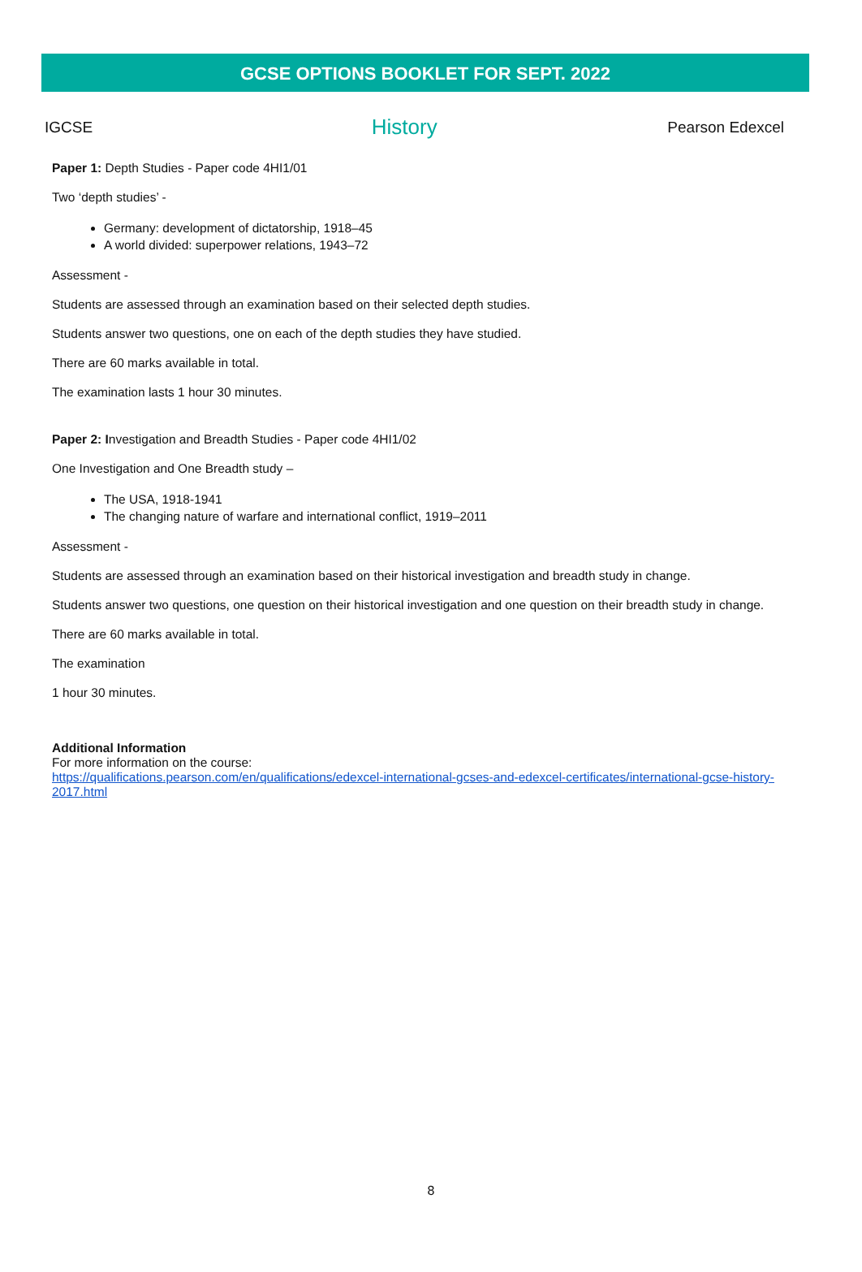GCSE OPTIONS BOOKLET FOR SEPT. 2022
IGCSE History Pearson Edexcel
Paper 1: Depth Studies - Paper code 4HI1/01
Two ‘depth studies’ -
Germany: development of dictatorship, 1918–45
A world divided: superpower relations, 1943–72
Assessment -
Students are assessed through an examination based on their selected depth studies.
Students answer two questions, one on each of the depth studies they have studied.
There are 60 marks available in total.
The examination lasts 1 hour 30 minutes.
Paper 2: Investigation and Breadth Studies - Paper code 4HI1/02
One Investigation and One Breadth study –
The USA, 1918-1941
The changing nature of warfare and international conflict, 1919–2011
Assessment -
Students are assessed through an examination based on their historical investigation and breadth study in change.
Students answer two questions, one question on their historical investigation and one question on their breadth study in change.
There are 60 marks available in total.
The examination
1 hour 30 minutes.
Additional Information
For more information on the course:
https://qualifications.pearson.com/en/qualifications/edexcel-international-gcses-and-edexcel-certificates/international-gcse-history-2017.html
8